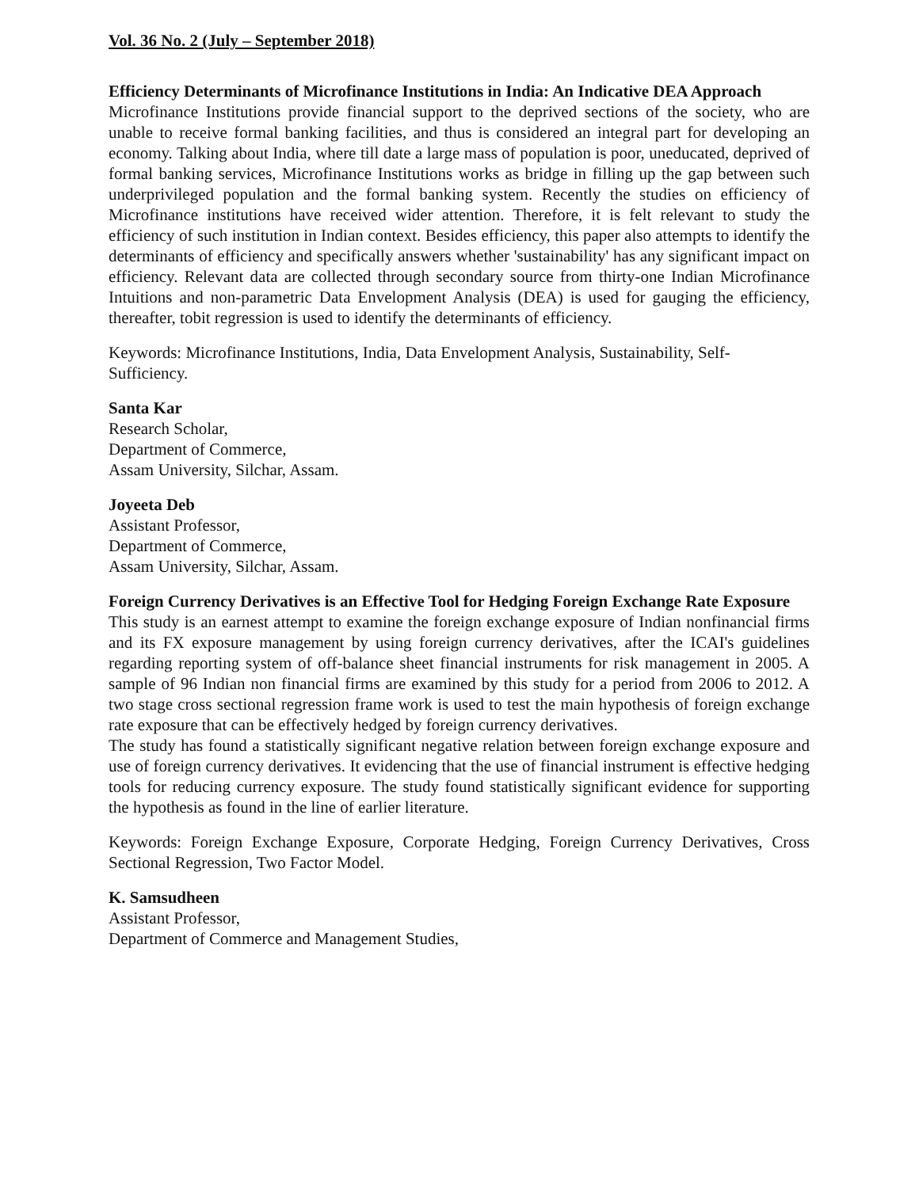Vol. 36 No. 2 (July – September 2018)
Efficiency Determinants of Microfinance Institutions in India: An Indicative DEA Approach
Microfinance Institutions provide financial support to the deprived sections of the society, who are unable to receive formal banking facilities, and thus is considered an integral part for developing an economy. Talking about India, where till date a large mass of population is poor, uneducated, deprived of formal banking services, Microfinance Institutions works as bridge in filling up the gap between such underprivileged population and the formal banking system. Recently the studies on efficiency of Microfinance institutions have received wider attention. Therefore, it is felt relevant to study the efficiency of such institution in Indian context. Besides efficiency, this paper also attempts to identify the determinants of efficiency and specifically answers whether 'sustainability' has any significant impact on efficiency. Relevant data are collected through secondary source from thirty-one Indian Microfinance Intuitions and non-parametric Data Envelopment Analysis (DEA) is used for gauging the efficiency, thereafter, tobit regression is used to identify the determinants of efficiency.
Keywords: Microfinance Institutions, India, Data Envelopment Analysis, Sustainability, Self-Sufficiency.
Santa Kar
Research Scholar,
Department of Commerce,
Assam University, Silchar, Assam.
Joyeeta Deb
Assistant Professor,
Department of Commerce,
Assam University, Silchar, Assam.
Foreign Currency Derivatives is an Effective Tool for Hedging Foreign Exchange Rate Exposure
This study is an earnest attempt to examine the foreign exchange exposure of Indian nonfinancial firms and its FX exposure management by using foreign currency derivatives, after the ICAI's guidelines regarding reporting system of off-balance sheet financial instruments for risk management in 2005. A sample of 96 Indian non financial firms are examined by this study for a period from 2006 to 2012. A two stage cross sectional regression frame work is used to test the main hypothesis of foreign exchange rate exposure that can be effectively hedged by foreign currency derivatives.
The study has found a statistically significant negative relation between foreign exchange exposure and use of foreign currency derivatives. It evidencing that the use of financial instrument is effective hedging tools for reducing currency exposure. The study found statistically significant evidence for supporting the hypothesis as found in the line of earlier literature.
Keywords: Foreign Exchange Exposure, Corporate Hedging, Foreign Currency Derivatives, Cross Sectional Regression, Two Factor Model.
K. Samsudheen
Assistant Professor,
Department of Commerce and Management Studies,